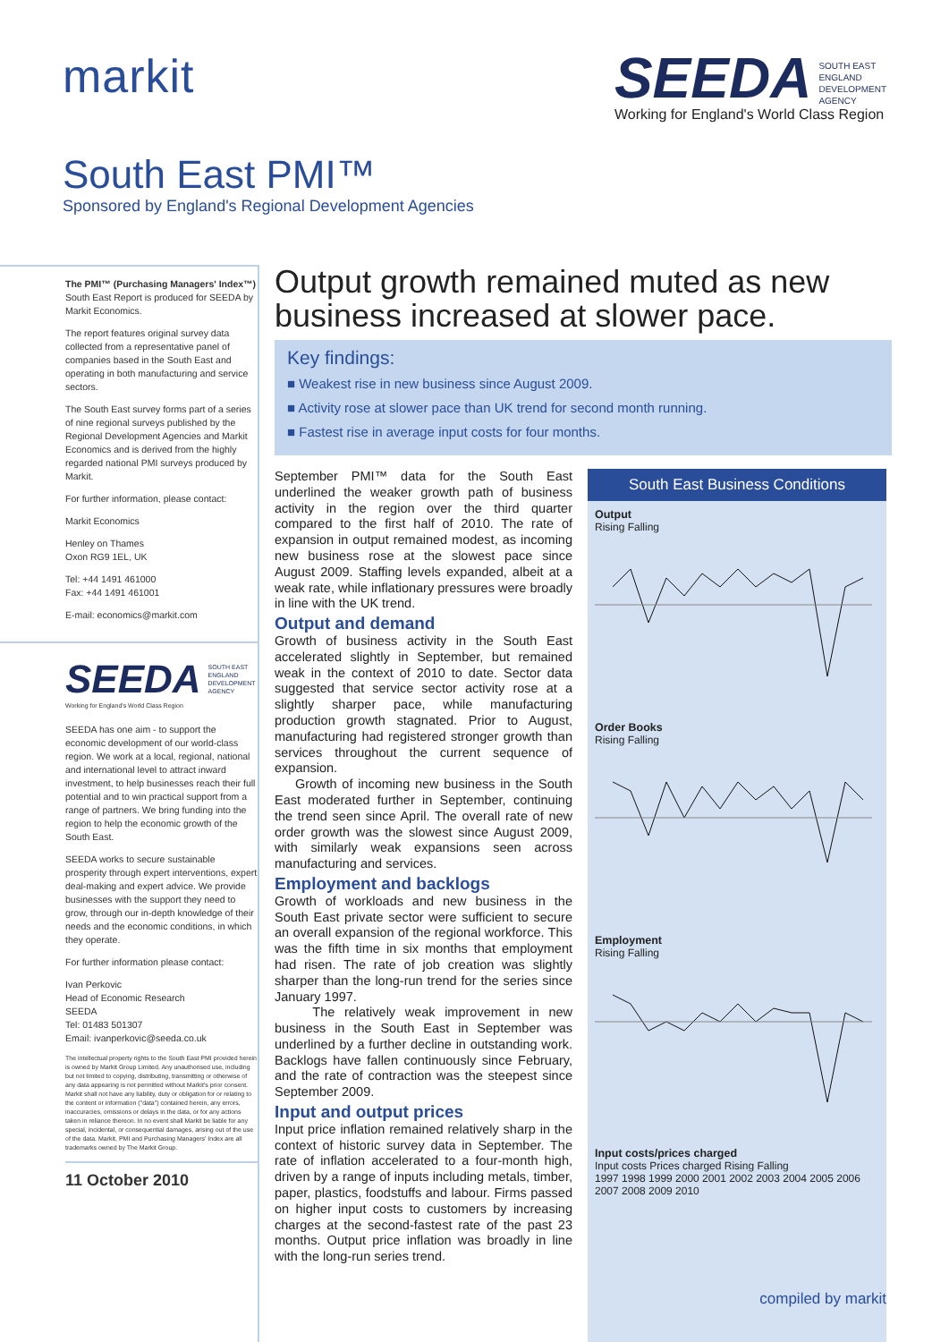markit
SEEDA SOUTH EAST
ENGLAND
DEVELOPMENT
AGENCY
Working for England's World Class Region
South East PMI™
Sponsored by England's Regional Development Agencies
The PMI™ (Purchasing Managers' Index™) South East Report is produced for SEEDA by Markit Economics.
The report features original survey data collected from a representative panel of companies based in the South East and operating in both manufacturing and service sectors.
The South East survey forms part of a series of nine regional surveys published by the Regional Development Agencies and Markit Economics and is derived from the highly regarded national PMI surveys produced by Markit.
For further information, please contact:
Markit Economics
Henley on Thames
Oxon RG9 1EL, UK
Tel: +44 1491 461000
Fax: +44 1491 461001
E-mail: economics@markit.com
SEEDA SOUTH EAST
ENGLAND
DEVELOPMENT
AGENCY
Working for England's World Class Region
SEEDA has one aim - to support the economic development of our world-class region. We work at a local, regional, national and international level to attract inward investment, to help businesses reach their full potential and to win practical support from a range of partners. We bring funding into the region to help the economic growth of the South East.
SEEDA works to secure sustainable prosperity through expert interventions, expert deal-making and expert advice. We provide businesses with the support they need to grow, through our in-depth knowledge of their needs and the economic conditions, in which they operate.
For further information please contact:
Ivan Perkovic
Head of Economic Research
SEEDA
Tel: 01483 501307
Email: ivanperkovic@seeda.co.uk
The intellectual property rights to the South East PMI provided herein is owned by Markit Group Limited. Any unauthorised use, including but not limited to copying, distributing, transmitting or otherwise of any data appearing is not permitted without Markit's prior consent. Markit shall not have any liability, duty or obligation for or relating to the content or information ("data") contained herein, any errors, inaccuracies, omissions or delays in the data, or for any actions taken in reliance thereon. In no event shall Markit be liable for any special, incidental, or consequential damages, arising out of the use of the data. Markit, PMI and Purchasing Managers' Index are all trademarks owned by The Markit Group.
11 October 2010
Output growth remained muted as new business increased at slower pace.
Key findings:
■ Weakest rise in new business since August 2009.
■ Activity rose at slower pace than UK trend for second month running.
■ Fastest rise in average input costs for four months.
September PMI™ data for the South East underlined the weaker growth path of business activity in the region over the third quarter compared to the first half of 2010. The rate of expansion in output remained modest, as incoming new business rose at the slowest pace since August 2009. Staffing levels expanded, albeit at a weak rate, while inflationary pressures were broadly in line with the UK trend.
Output and demand
Growth of business activity in the South East accelerated slightly in September, but remained weak in the context of 2010 to date. Sector data suggested that service sector activity rose at a slightly sharper pace, while manufacturing production growth stagnated. Prior to August, manufacturing had registered stronger growth than services throughout the current sequence of expansion.
Growth of incoming new business in the South East moderated further in September, continuing the trend seen since April. The overall rate of new order growth was the slowest since August 2009, with similarly weak expansions seen across manufacturing and services.
Employment and backlogs
Growth of workloads and new business in the South East private sector were sufficient to secure an overall expansion of the regional workforce. This was the fifth time in six months that employment had risen. The rate of job creation was slightly sharper than the long-run trend for the series since January 1997.
The relatively weak improvement in new business in the South East in September was underlined by a further decline in outstanding work. Backlogs have fallen continuously since February, and the rate of contraction was the steepest since September 2009.
Input and output prices
Input price inflation remained relatively sharp in the context of historic survey data in September. The rate of inflation accelerated to a four-month high, driven by a range of inputs including metals, timber, paper, plastics, foodstuffs and labour. Firms passed on higher input costs to customers by increasing charges at the second-fastest rate of the past 23 months. Output price inflation was broadly in line with the long-run series trend.
South East Business Conditions
Output
Rising Falling
Order Books
Rising Falling
Employment
Rising Falling
Input costs/prices charged
Input costs Prices charged Rising Falling
1997 1998 1999 2000 2001 2002 2003 2004 2005 2006 2007 2008 2009 2010
compiled by markit